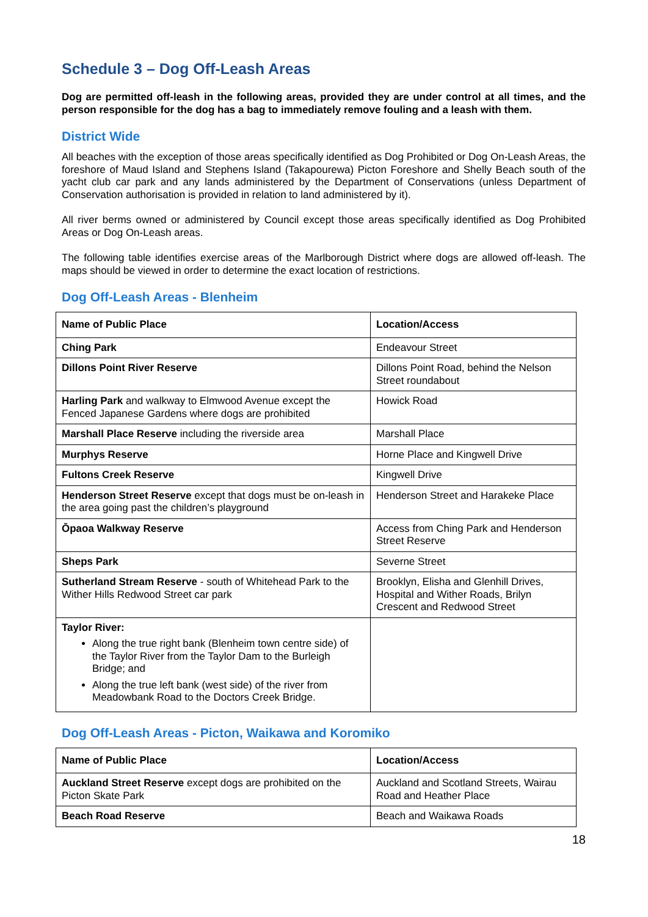Schedule 3 – Dog Off-Leash Areas
Dog are permitted off-leash in the following areas, provided they are under control at all times, and the person responsible for the dog has a bag to immediately remove fouling and a leash with them.
District Wide
All beaches with the exception of those areas specifically identified as Dog Prohibited or Dog On-Leash Areas, the foreshore of Maud Island and Stephens Island (Takapourewa) Picton Foreshore and Shelly Beach south of the yacht club car park and any lands administered by the Department of Conservations (unless Department of Conservation authorisation is provided in relation to land administered by it).
All river berms owned or administered by Council except those areas specifically identified as Dog Prohibited Areas or Dog On-Leash areas.
The following table identifies exercise areas of the Marlborough District where dogs are allowed off-leash. The maps should be viewed in order to determine the exact location of restrictions.
Dog Off-Leash Areas - Blenheim
| Name of Public Place | Location/Access |
| Ching Park | Endeavour Street |
| Dillons Point River Reserve | Dillons Point Road, behind the Nelson Street roundabout |
| Harling Park and walkway to Elmwood Avenue except the Fenced Japanese Gardens where dogs are prohibited | Howick Road |
| Marshall Place Reserve including the riverside area | Marshall Place |
| Murphys Reserve | Horne Place and Kingwell Drive |
| Fultons Creek Reserve | Kingwell Drive |
| Henderson Street Reserve except that dogs must be on-leash in the area going past the children’s playground | Henderson Street and Harakeke Place |
| Ōpaoa Walkway Reserve | Access from Ching Park and Henderson Street Reserve |
| Sheps Park | Severne Street |
| Sutherland Stream Reserve - south of Whitehead Park to the Wither Hills Redwood Street car park | Brooklyn, Elisha and Glenhill Drives, Hospital and Wither Roads, Brilyn Crescent and Redwood Street |
| Taylor River: Along the true right bank (Blenheim town centre side) of the Taylor River from the Taylor Dam to the Burleigh Bridge; and Along the true left bank (west side) of the river from Meadowbank Road to the Doctors Creek Bridge. | |
Dog Off-Leash Areas - Picton, Waikawa and Koromiko
| Name of Public Place | Location/Access |
| Auckland Street Reserve except dogs are prohibited on the Picton Skate Park | Auckland and Scotland Streets, Wairau Road and Heather Place |
| Beach Road Reserve | Beach and Waikawa Roads |
18